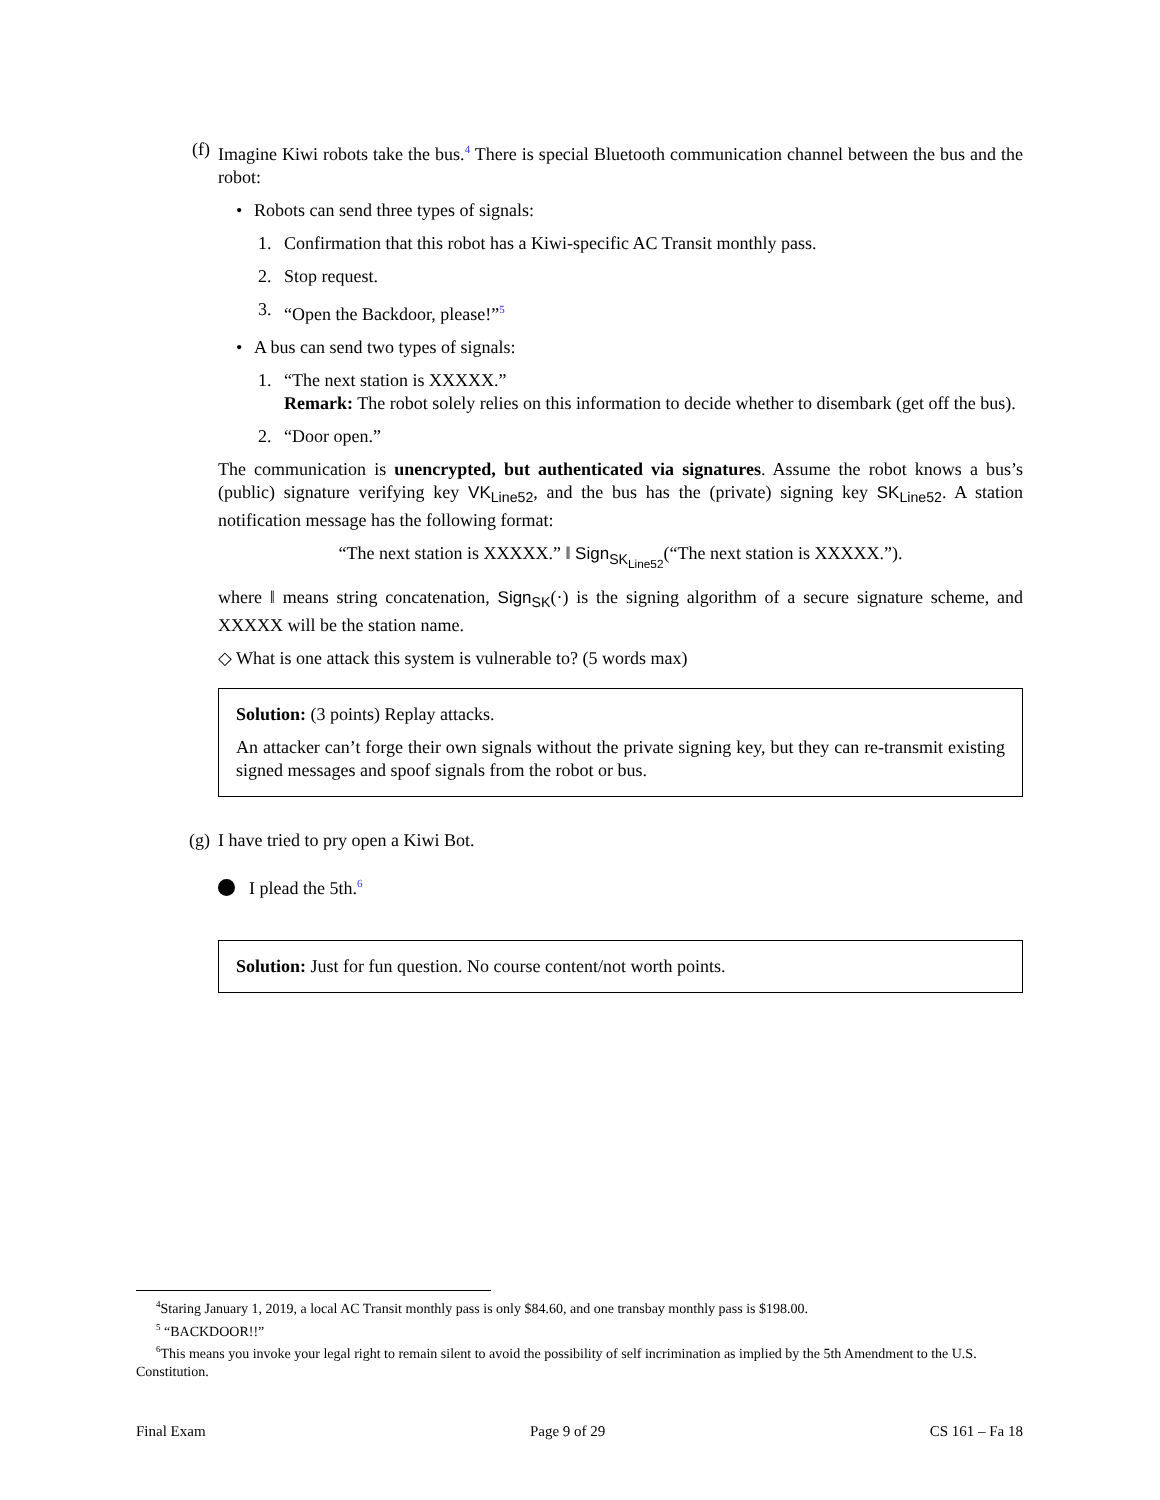(f) Imagine Kiwi robots take the bus.<sup>4</sup> There is special Bluetooth communication channel between the bus and the robot:
• Robots can send three types of signals:
1. Confirmation that this robot has a Kiwi-specific AC Transit monthly pass.
2. Stop request.
3. “Open the Backdoor, please!”<sup>5</sup>
• A bus can send two types of signals:
1. “The next station is XXXXX.”
Remark: The robot solely relies on this information to decide whether to disembark (get off the bus).
2. “Door open.”
The communication is unencrypted, but authenticated via signatures. Assume the robot knows a bus’s (public) signature verifying key VK<sub>Line52</sub>, and the bus has the (private) signing key SK<sub>Line52</sub>. A station notification message has the following format:
“The next station is XXXXX.” ‖ Sign<sub>SK<sub>Line52</sub></sub>(“The next station is XXXXX.”).
where ‖ means string concatenation, Sign<sub>SK</sub>(·) is the signing algorithm of a secure signature scheme, and XXXXX will be the station name.
◇ What is one attack this system is vulnerable to? (5 words max)
Solution: (3 points) Replay attacks.
An attacker can’t forge their own signals without the private signing key, but they can re-transmit existing signed messages and spoof signals from the robot or bus.
(g) I have tried to pry open a Kiwi Bot.
I plead the 5th.<sup>6</sup>
Solution: Just for fun question. No course content/not worth points.
<sup>4</sup> Staring January 1, 2019, a local AC Transit monthly pass is only $84.60, and one transbay monthly pass is $198.00.
<sup>5</sup> “BACKDOOR!!”
<sup>6</sup> This means you invoke your legal right to remain silent to avoid the possibility of self incrimination as implied by the 5th Amendment to the U.S. Constitution.
Final Exam Page 9 of 29 CS 161 – Fa 18